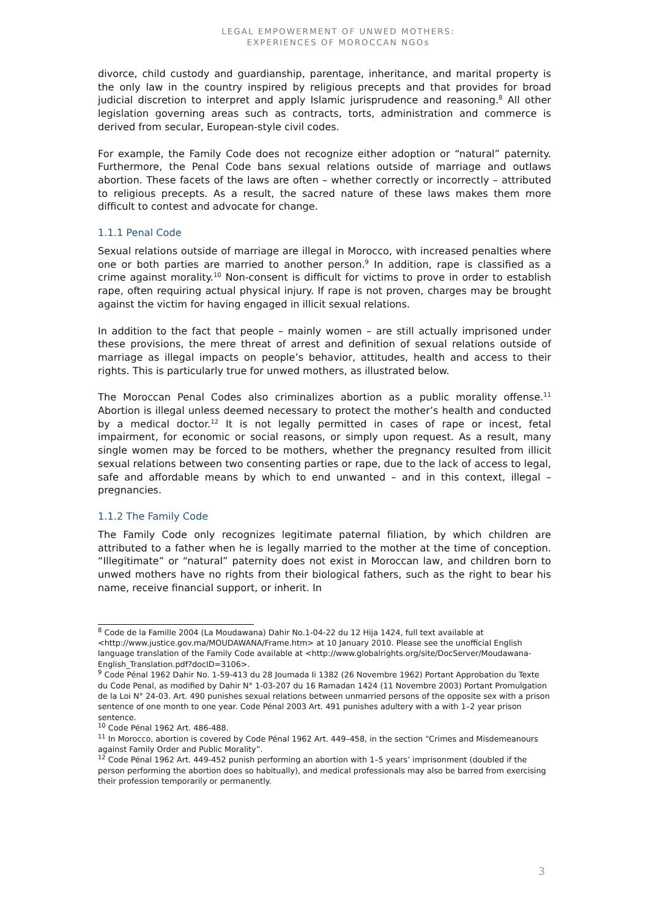LEGAL EMPOWERMENT OF UNWED MOTHERS:
EXPERIENCES OF MOROCCAN NGOs
divorce, child custody and guardianship, parentage, inheritance, and marital property is the only law in the country inspired by religious precepts and that provides for broad judicial discretion to interpret and apply Islamic jurisprudence and reasoning.<sup>8</sup> All other legislation governing areas such as contracts, torts, administration and commerce is derived from secular, European-style civil codes.
For example, the Family Code does not recognize either adoption or “natural” paternity. Furthermore, the Penal Code bans sexual relations outside of marriage and outlaws abortion. These facets of the laws are often – whether correctly or incorrectly – attributed to religious precepts. As a result, the sacred nature of these laws makes them more difficult to contest and advocate for change.
1.1.1 Penal Code
Sexual relations outside of marriage are illegal in Morocco, with increased penalties where one or both parties are married to another person.<sup>9</sup> In addition, rape is classified as a crime against morality.<sup>10</sup> Non-consent is difficult for victims to prove in order to establish rape, often requiring actual physical injury. If rape is not proven, charges may be brought against the victim for having engaged in illicit sexual relations.
In addition to the fact that people – mainly women – are still actually imprisoned under these provisions, the mere threat of arrest and definition of sexual relations outside of marriage as illegal impacts on people’s behavior, attitudes, health and access to their rights. This is particularly true for unwed mothers, as illustrated below.
The Moroccan Penal Codes also criminalizes abortion as a public morality offense.<sup>11</sup> Abortion is illegal unless deemed necessary to protect the mother’s health and conducted by a medical doctor.<sup>12</sup> It is not legally permitted in cases of rape or incest, fetal impairment, for economic or social reasons, or simply upon request. As a result, many single women may be forced to be mothers, whether the pregnancy resulted from illicit sexual relations between two consenting parties or rape, due to the lack of access to legal, safe and affordable means by which to end unwanted – and in this context, illegal – pregnancies.
1.1.2 The Family Code
The Family Code only recognizes legitimate paternal filiation, by which children are attributed to a father when he is legally married to the mother at the time of conception. “Illegitimate” or “natural” paternity does not exist in Moroccan law, and children born to unwed mothers have no rights from their biological fathers, such as the right to bear his name, receive financial support, or inherit. In
<sup>8</sup> Code de la Famille 2004 (La Moudawana) Dahir No.1-04-22 du 12 Hija 1424, full text available at <http://www.justice.gov.ma/MOUDAWANA/Frame.htm> at 10 January 2010. Please see the unofficial English language translation of the Family Code available at <http://www.globalrights.org/site/DocServer/Moudawana-English_Translation.pdf?docID=3106>.
<sup>9</sup> Code Pénal 1962 Dahir No. 1-59-413 du 28 Joumada Ii 1382 (26 Novembre 1962) Portant Approbation du Texte du Code Penal, as modified by Dahir N° 1-03-207 du 16 Ramadan 1424 (11 Novembre 2003) Portant Promulgation de la Loi N° 24-03. Art. 490 punishes sexual relations between unmarried persons of the opposite sex with a prison sentence of one month to one year. Code Pénal 2003 Art. 491 punishes adultery with a with 1–2 year prison sentence.
<sup>10</sup> Code Pénal 1962 Art. 486-488.
<sup>11</sup> In Morocco, abortion is covered by Code Pénal 1962 Art. 449–458, in the section “Crimes and Misdemeanours against Family Order and Public Morality”.
<sup>12</sup> Code Pénal 1962 Art. 449-452 punish performing an abortion with 1–5 years’ imprisonment (doubled if the person performing the abortion does so habitually), and medical professionals may also be barred from exercising their profession temporarily or permanently.
3